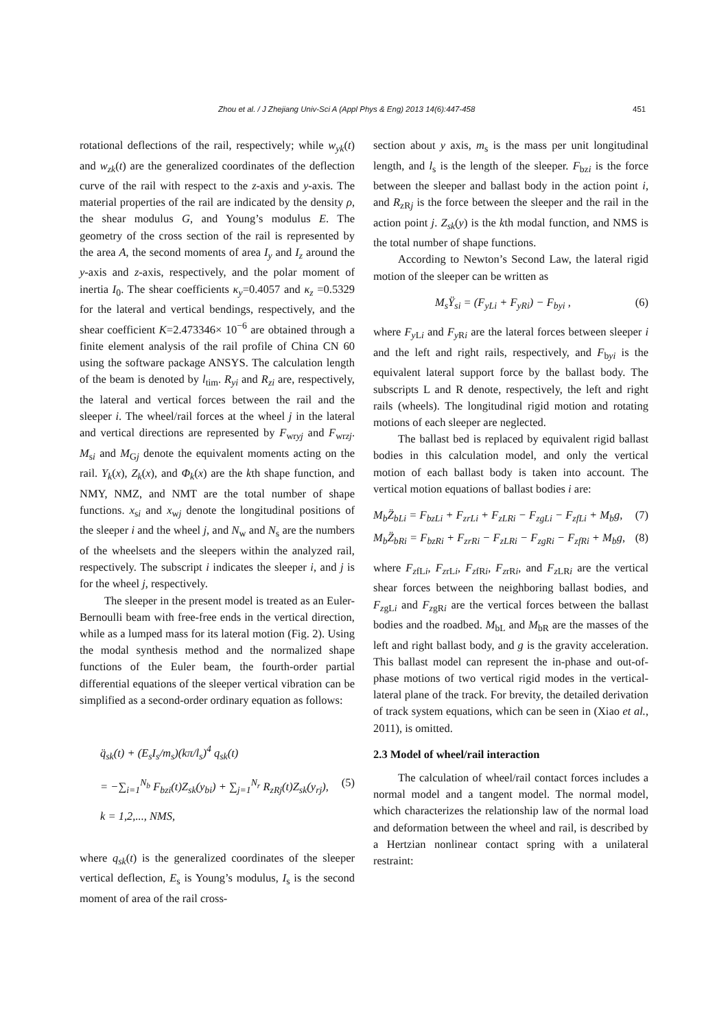Zhou et al. / J Zhejiang Univ-Sci A (Appl Phys & Eng) 2013 14(6):447-458 451
rotational deflections of the rail, respectively; while w<sub>yk</sub>(t) and w<sub>zk</sub>(t) are the generalized coordinates of the deflection curve of the rail with respect to the z-axis and y-axis. The material properties of the rail are indicated by the density ρ, the shear modulus G, and Young’s modulus E. The geometry of the cross section of the rail is represented by the area A, the second moments of area I<sub>y</sub> and I<sub>z</sub> around the y-axis and z-axis, respectively, and the polar moment of inertia I<sub>0</sub>. The shear coefficients κ<sub>y</sub>=0.4057 and κ<sub>z</sub> =0.5329 for the lateral and vertical bendings, respectively, and the shear coefficient K=2.473346× 10<sup>−6</sup> are obtained through a finite element analysis of the rail profile of China CN 60 using the software package ANSYS. The calculation length of the beam is denoted by l<sub>tim</sub>. R<sub>yi</sub> and R<sub>zi</sub> are, respectively, the lateral and vertical forces between the rail and the sleeper i. The wheel/rail forces at the wheel j in the lateral and vertical directions are represented by F<sub>wryj</sub> and F<sub>wrzj</sub>. M<sub>si</sub> and M<sub>Gj</sub> denote the equivalent moments acting on the rail. Y<sub>k</sub>(x), Z<sub>k</sub>(x), and Φ<sub>k</sub>(x) are the kth shape function, and NMY, NMZ, and NMT are the total number of shape functions. x<sub>si</sub> and x<sub>wj</sub> denote the longitudinal positions of the sleeper i and the wheel j, and N<sub>w</sub> and N<sub>s</sub> are the numbers of the wheelsets and the sleepers within the analyzed rail, respectively. The subscript i indicates the sleeper i, and j is for the wheel j, respectively.
The sleeper in the present model is treated as an Euler-Bernoulli beam with free-free ends in the vertical direction, while as a lumped mass for its lateral motion (Fig. 2). Using the modal synthesis method and the normalized shape functions of the Euler beam, the fourth-order partial differential equations of the sleeper vertical vibration can be simplified as a second-order ordinary equation as follows:
q̈<sub>sk</sub>(t) + (E<sub>s</sub>I<sub>s</sub>/m<sub>s</sub>)(kπ/l<sub>s</sub>)<sup>4</sup> q<sub>sk</sub>(t)
= −∑<sub>i=1</sub><sup>N<sub>b</sub></sup> F<sub>bzi</sub>(t)Z<sub>sk</sub>(y<sub>bi</sub>) + ∑<sub>j=1</sub><sup>N<sub>r</sub></sup> R<sub>zRj</sub>(t)Z<sub>sk</sub>(y<sub>rj</sub>),
k = 1,2,..., NMS,
(5)
where q<sub>sk</sub>(t) is the generalized coordinates of the sleeper vertical deflection, E<sub>s</sub> is Young’s modulus, I<sub>s</sub> is the second moment of area of the rail cross-
section about y axis, m<sub>s</sub> is the mass per unit longitudinal length, and l<sub>s</sub> is the length of the sleeper. F<sub>bzi</sub> is the force between the sleeper and ballast body in the action point i, and R<sub>zRj</sub> is the force between the sleeper and the rail in the action point j. Z<sub>sk</sub>(y) is the kth modal function, and NMS is the total number of shape functions.
According to Newton’s Second Law, the lateral rigid motion of the sleeper can be written as
M<sub>s</sub>Ÿ<sub>si</sub> = (F<sub>yLi</sub> + F<sub>yRi</sub>) − F<sub>byi</sub> , (6)
where F<sub>y Li</sub> and F<sub>y Ri</sub> are the lateral forces between sleeper i and the left and right rails, respectively, and F<sub>byi</sub> is the equivalent lateral support force by the ballast body. The subscripts L and R denote, respectively, the left and right rails (wheels). The longitudinal rigid motion and rotating motions of each sleeper are neglected.
The ballast bed is replaced by equivalent rigid ballast bodies in this calculation model, and only the vertical motion of each ballast body is taken into account. The vertical motion equations of ballast bodies i are:
M<sub>b</sub>Z̈<sub>bLi</sub> = F<sub>bzLi</sub> + F<sub>zrLi</sub> + F<sub>zLRi</sub> − F<sub>zgLi</sub> − F<sub>zfLi</sub> + M<sub>b</sub>g,
(7)
M<sub>b</sub>Z̈<sub>bRi</sub> = F<sub>bzRi</sub> + F<sub>zrRi</sub> − F<sub>zLRi</sub> − F<sub>zgRi</sub> − F<sub>zfRi</sub> + M<sub>b</sub>g,
(8)
where F<sub>zfLi</sub>, F<sub>zrLi</sub>, F<sub>zfRi</sub>, F<sub>zrRi</sub>, and F<sub>z LRi</sub> are the vertical shear forces between the neighboring ballast bodies, and F<sub>zgLi</sub> and F<sub>zgRi</sub> are the vertical forces between the ballast bodies and the roadbed. M<sub>bL</sub> and M<sub>bR</sub> are the masses of the left and right ballast body, and g is the gravity acceleration. This ballast model can represent the in-phase and out-of-phase motions of two vertical rigid modes in the vertical-lateral plane of the track. For brevity, the detailed derivation of track system equations, which can be seen in (Xiao et al., 2011), is omitted.
2.3 Model of wheel/rail interaction
The calculation of wheel/rail contact forces includes a normal model and a tangent model. The normal model, which characterizes the relationship law of the normal load and deformation between the wheel and rail, is described by a Hertzian nonlinear contact spring with a unilateral restraint: